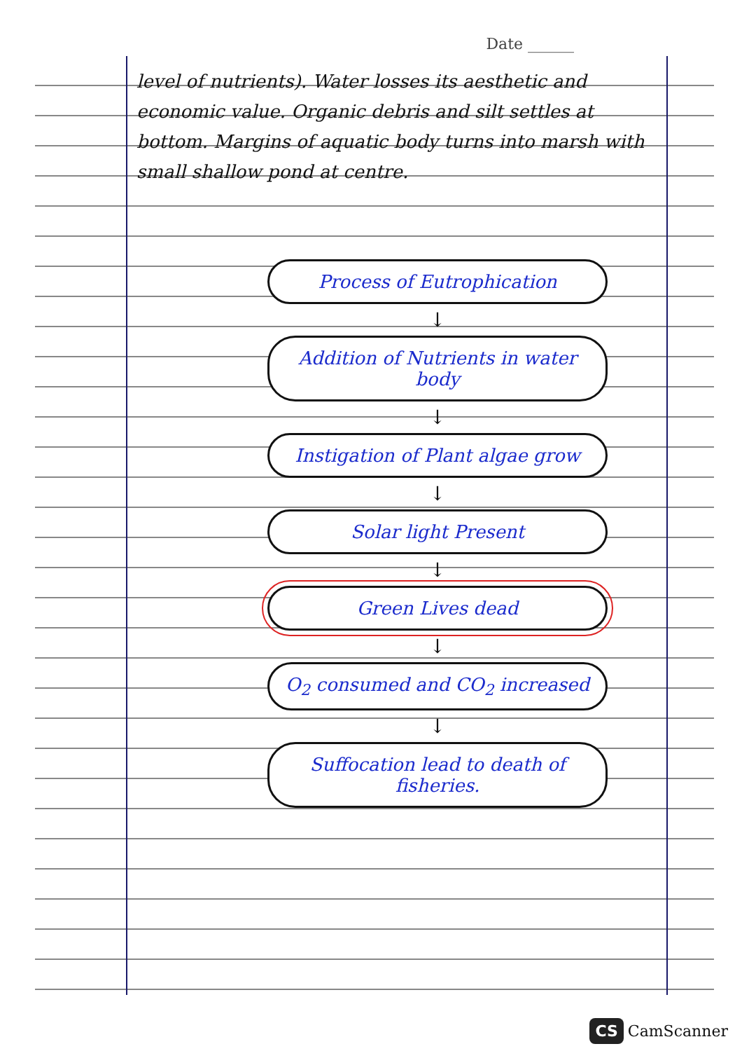Date ______
level of nutrients). Water losses its aesthetic and economic value. Organic debris and silt settles at bottom. Margins of aquatic body turns into marsh with small shallow pond at centre.
Process of Eutrophication
↓
Addition of Nutrients in water body
↓
Instigation of Plant algae grow
↓
Solar light Present
↓
Green Lives dead
↓
O<sub>2</sub> consumed and CO<sub>2</sub> increased
↓
Suffocation lead to death of fisheries.
CS CamScanner